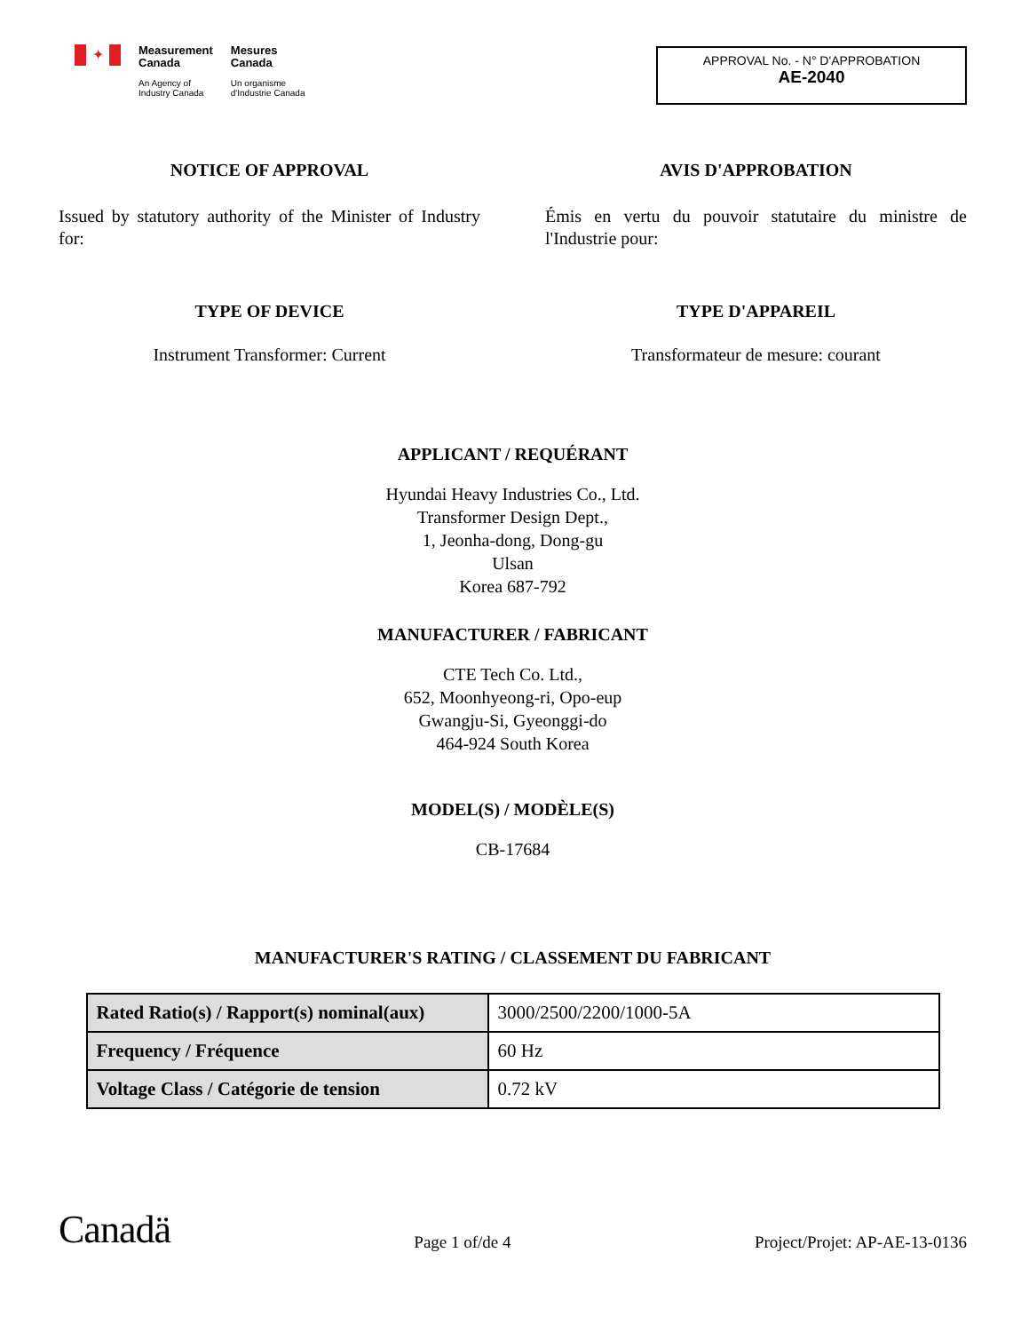✦
Measurement
Canada
An Agency of
Industry Canada
Mesures
Canada
Un organisme
d'Industrie Canada
APPROVAL No. - N° D'APPROBATION
AE-2040
NOTICE OF APPROVAL
Issued by statutory authority of the Minister of Industry for:
TYPE OF DEVICE
Instrument Transformer: Current
AVIS D'APPROBATION
Émis en vertu du pouvoir statutaire du ministre de l'Industrie pour:
TYPE D'APPAREIL
Transformateur de mesure: courant
APPLICANT / REQUÉRANT
Hyundai Heavy Industries Co., Ltd.
Transformer Design Dept.,
1, Jeonha-dong, Dong-gu
Ulsan
Korea 687-792
MANUFACTURER / FABRICANT
CTE Tech Co. Ltd.,
652, Moonhyeong-ri, Opo-eup
Gwangju-Si, Gyeonggi-do
464-924 South Korea
MODEL(S) / MODÈLE(S)
CB-17684
MANUFACTURER'S RATING / CLASSEMENT DU FABRICANT
| Rated Ratio(s) / Rapport(s) nominal(aux) | 3000/2500/2200/1000-5A |
| Frequency / Fréquence | 60 Hz |
| Voltage Class / Catégorie de tension | 0.72 kV |
Canadä Page 1 of/de 4 Project/Projet: AP-AE-13-0136